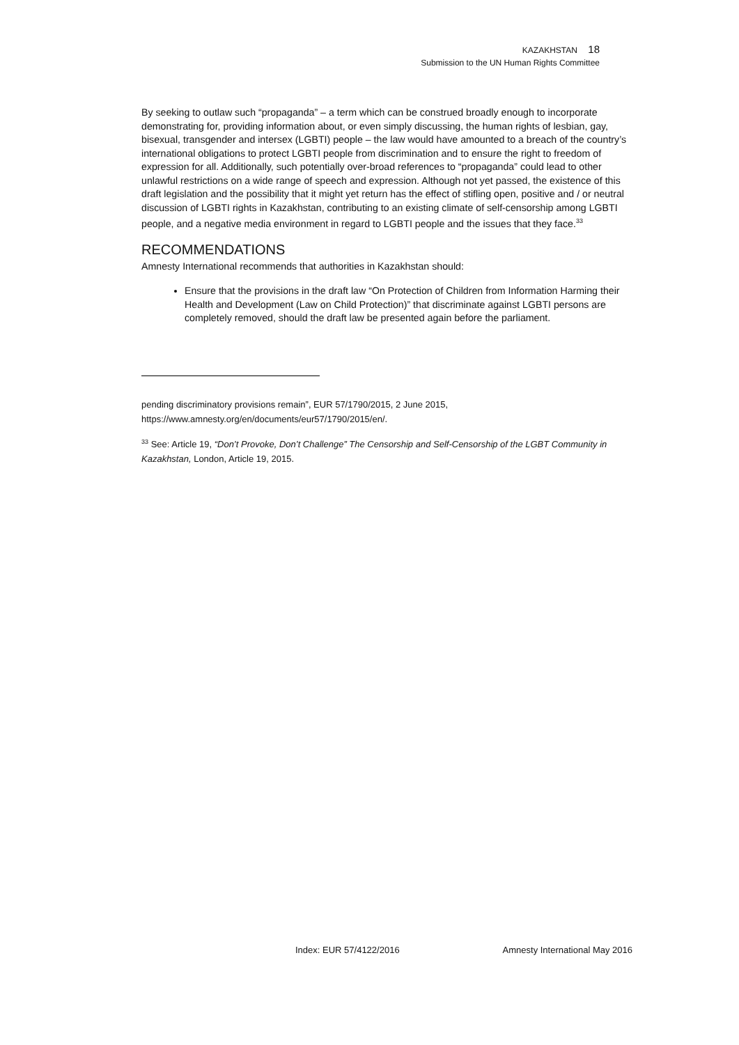KAZAKHSTAN 18
Submission to the UN Human Rights Committee
By seeking to outlaw such “propaganda” – a term which can be construed broadly enough to incorporate demonstrating for, providing information about, or even simply discussing, the human rights of lesbian, gay, bisexual, transgender and intersex (LGBTI) people – the law would have amounted to a breach of the country’s international obligations to protect LGBTI people from discrimination and to ensure the right to freedom of expression for all. Additionally, such potentially over-broad references to “propaganda” could lead to other unlawful restrictions on a wide range of speech and expression. Although not yet passed, the existence of this draft legislation and the possibility that it might yet return has the effect of stifling open, positive and / or neutral discussion of LGBTI rights in Kazakhstan, contributing to an existing climate of self-censorship among LGBTI people, and a negative media environment in regard to LGBTI people and the issues that they face.<sup>33</sup>
RECOMMENDATIONS
Amnesty International recommends that authorities in Kazakhstan should:
Ensure that the provisions in the draft law “On Protection of Children from Information Harming their Health and Development (Law on Child Protection)” that discriminate against LGBTI persons are completely removed, should the draft law be presented again before the parliament.
pending discriminatory provisions remain”, EUR 57/1790/2015, 2 June 2015, https://www.amnesty.org/en/documents/eur57/1790/2015/en/.
<sup>33</sup> See: Article 19, “Don’t Provoke, Don’t Challenge” The Censorship and Self-Censorship of the LGBT Community in Kazakhstan, London, Article 19, 2015.
Index: EUR 57/4122/2016 Amnesty International May 2016